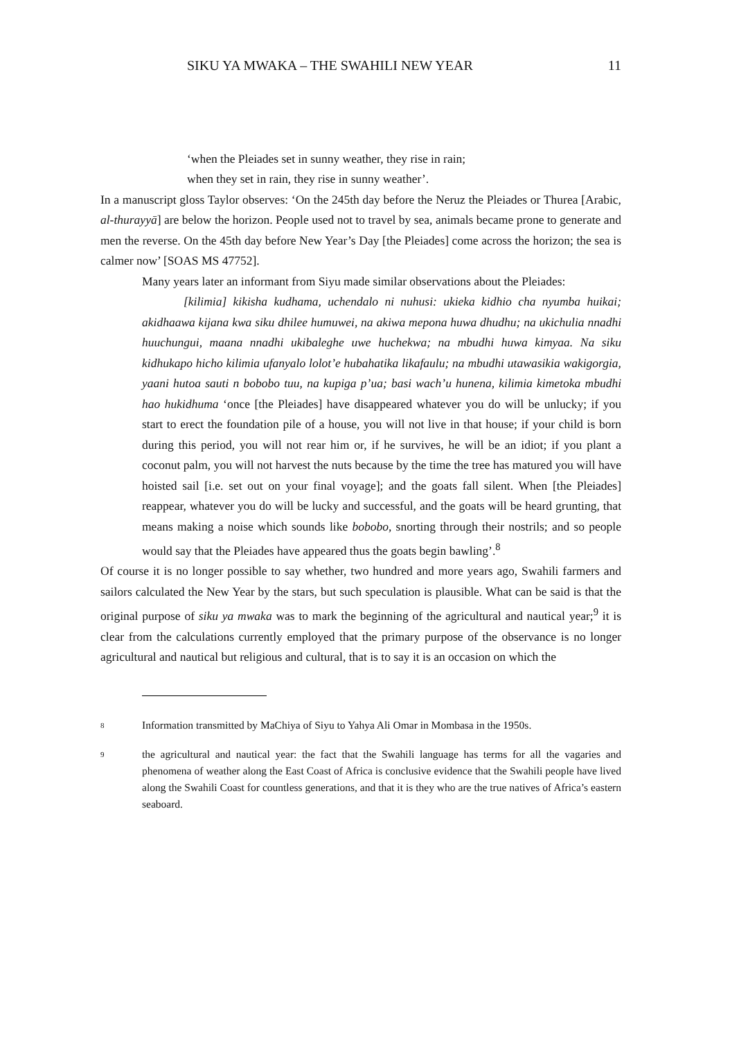SIKU YA MWAKA – THE SWAHILI NEW YEAR 11
‘when the Pleiades set in sunny weather, they rise in rain;
when they set in rain, they rise in sunny weather’.
In a manuscript gloss Taylor observes: ‘On the 245th day before the Neruz the Pleiades or Thurea [Arabic, al-thurayyā] are below the horizon. People used not to travel by sea, animals became prone to generate and men the reverse. On the 45th day before New Year’s Day [the Pleiades] come across the horizon; the sea is calmer now’ [SOAS MS 47752].
Many years later an informant from Siyu made similar observations about the Pleiades:
[kilimia] kikisha kudhama, uchendalo ni nuhusi: ukieka kidhio cha nyumba huikai; akidhaawa kijana kwa siku dhilee humuwei, na akiwa mepona huwa dhudhu; na ukichulia nnadhi huuchungui, maana nnadhi ukibaleghe uwe huchekwa; na mbudhi huwa kimyaa. Na siku kidhukapo hicho kilimia ufanyalo lolot’e hubahatika likafaulu; na mbudhi utawasikia wakigorgia, yaani hutoa sauti n bobobo tuu, na kupiga p’ua; basi wach’u hunena, kilimia kimetoka mbudhi hao hukidhuma ‘once [the Pleiades] have disappeared whatever you do will be unlucky; if you start to erect the foundation pile of a house, you will not live in that house; if your child is born during this period, you will not rear him or, if he survives, he will be an idiot; if you plant a coconut palm, you will not harvest the nuts because by the time the tree has matured you will have hoisted sail [i.e. set out on your final voyage]; and the goats fall silent. When [the Pleiades] reappear, whatever you do will be lucky and successful, and the goats will be heard grunting, that means making a noise which sounds like bobobo, snorting through their nostrils; and so people would say that the Pleiades have appeared thus the goats begin bawling’.<sup>8</sup>
Of course it is no longer possible to say whether, two hundred and more years ago, Swahili farmers and sailors calculated the New Year by the stars, but such speculation is plausible. What can be said is that the original purpose of siku ya mwaka was to mark the beginning of the agricultural and nautical year;<sup>9</sup> it is clear from the calculations currently employed that the primary purpose of the observance is no longer agricultural and nautical but religious and cultural, that is to say it is an occasion on which the
8
Information transmitted by MaChiya of Siyu to Yahya Ali Omar in Mombasa in the 1950s.
9
the agricultural and nautical year: the fact that the Swahili language has terms for all the vagaries and phenomena of weather along the East Coast of Africa is conclusive evidence that the Swahili people have lived along the Swahili Coast for countless generations, and that it is they who are the true natives of Africa’s eastern seaboard.